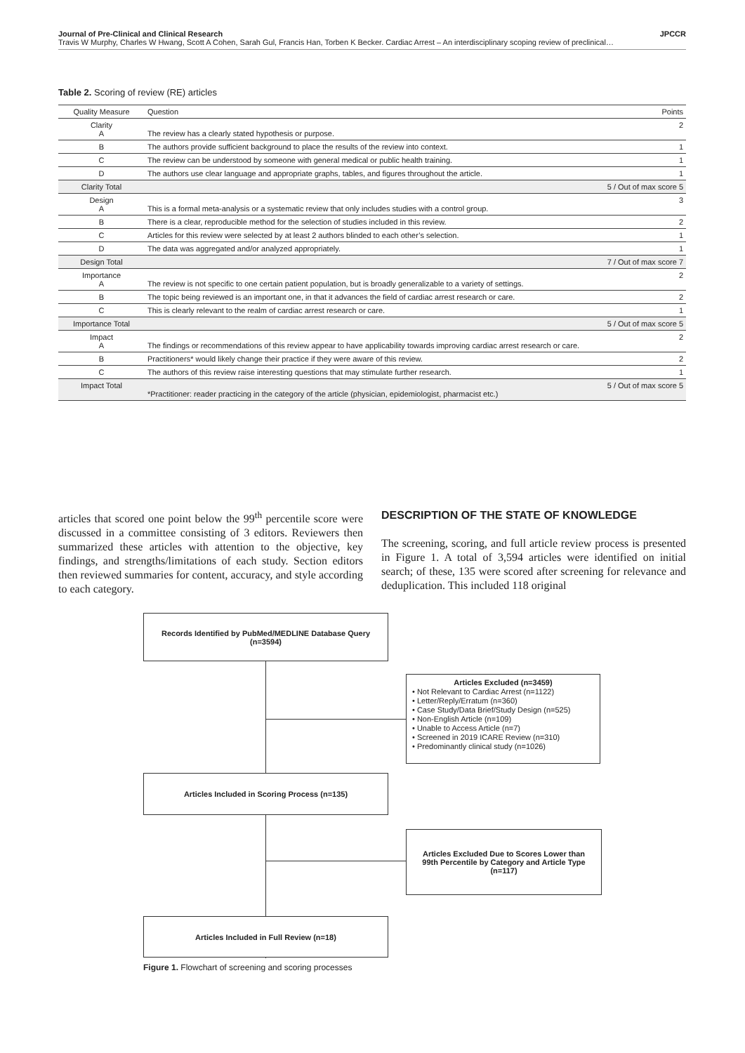Journal of Pre-Clinical and Clinical Research JPCCR
Travis W Murphy, Charles W Hwang, Scott A Cohen, Sarah Gul, Francis Han, Torben K Becker. Cardiac Arrest – An interdisciplinary scoping review of preclinical…
Table 2. Scoring of review (RE) articles
| Quality Measure | Question | Points |
| --- | --- | --- |
| Clarity A | The review has a clearly stated hypothesis or purpose. | 2 |
| B | The authors provide sufficient background to place the results of the review into context. | 1 |
| C | The review can be understood by someone with general medical or public health training. | 1 |
| D | The authors use clear language and appropriate graphs, tables, and figures throughout the article. | 1 |
| Clarity Total | | 5 / Out of max score 5 |
| Design A | This is a formal meta-analysis or a systematic review that only includes studies with a control group. | 3 |
| B | There is a clear, reproducible method for the selection of studies included in this review. | 2 |
| C | Articles for this review were selected by at least 2 authors blinded to each other’s selection. | 1 |
| D | The data was aggregated and/or analyzed appropriately. | 1 |
| Design Total | | 7 / Out of max score 7 |
| Importance A | The review is not specific to one certain patient population, but is broadly generalizable to a variety of settings. | 2 |
| B | The topic being reviewed is an important one, in that it advances the field of cardiac arrest research or care. | 2 |
| C | This is clearly relevant to the realm of cardiac arrest research or care. | 1 |
| Importance Total | | 5 / Out of max score 5 |
| Impact A | The findings or recommendations of this review appear to have applicability towards improving cardiac arrest research or care. | 2 |
| B | Practitioners* would likely change their practice if they were aware of this review. | 2 |
| C | The authors of this review raise interesting questions that may stimulate further research. | 1 |
| Impact Total | *Practitioner: reader practicing in the category of the article (physician, epidemiologist, pharmacist etc.) | 5 / Out of max score 5 |
articles that scored one point below the 99<sup>th</sup> percentile score were discussed in a committee consisting of 3 editors. Reviewers then summarized these articles with attention to the objective, key findings, and strengths/limitations of each study. Section editors then reviewed summaries for content, accuracy, and style according to each category.
DESCRIPTION OF THE STATE OF KNOWLEDGE
The screening, scoring, and full article review process is presented in Figure 1. A total of 3,594 articles were identified on initial search; of these, 135 were scored after screening for relevance and deduplication. This included 118 original
Records Identified by PubMed/MEDLINE Database Query
(n=3594)
Articles Excluded (n=3459)
• Not Relevant to Cardiac Arrest (n=1122)
• Letter/Reply/Erratum (n=360)
• Case Study/Data Brief/Study Design (n=525)
• Non-English Article (n=109)
• Unable to Access Article (n=7)
• Screened in 2019 ICARE Review (n=310)
• Predominantly clinical study (n=1026)
Articles Included in Scoring Process (n=135)
Articles Excluded Due to Scores Lower than
99th Percentile by Category and Article Type
(n=117)
Articles Included in Full Review (n=18)
Figure 1. Flowchart of screening and scoring processes